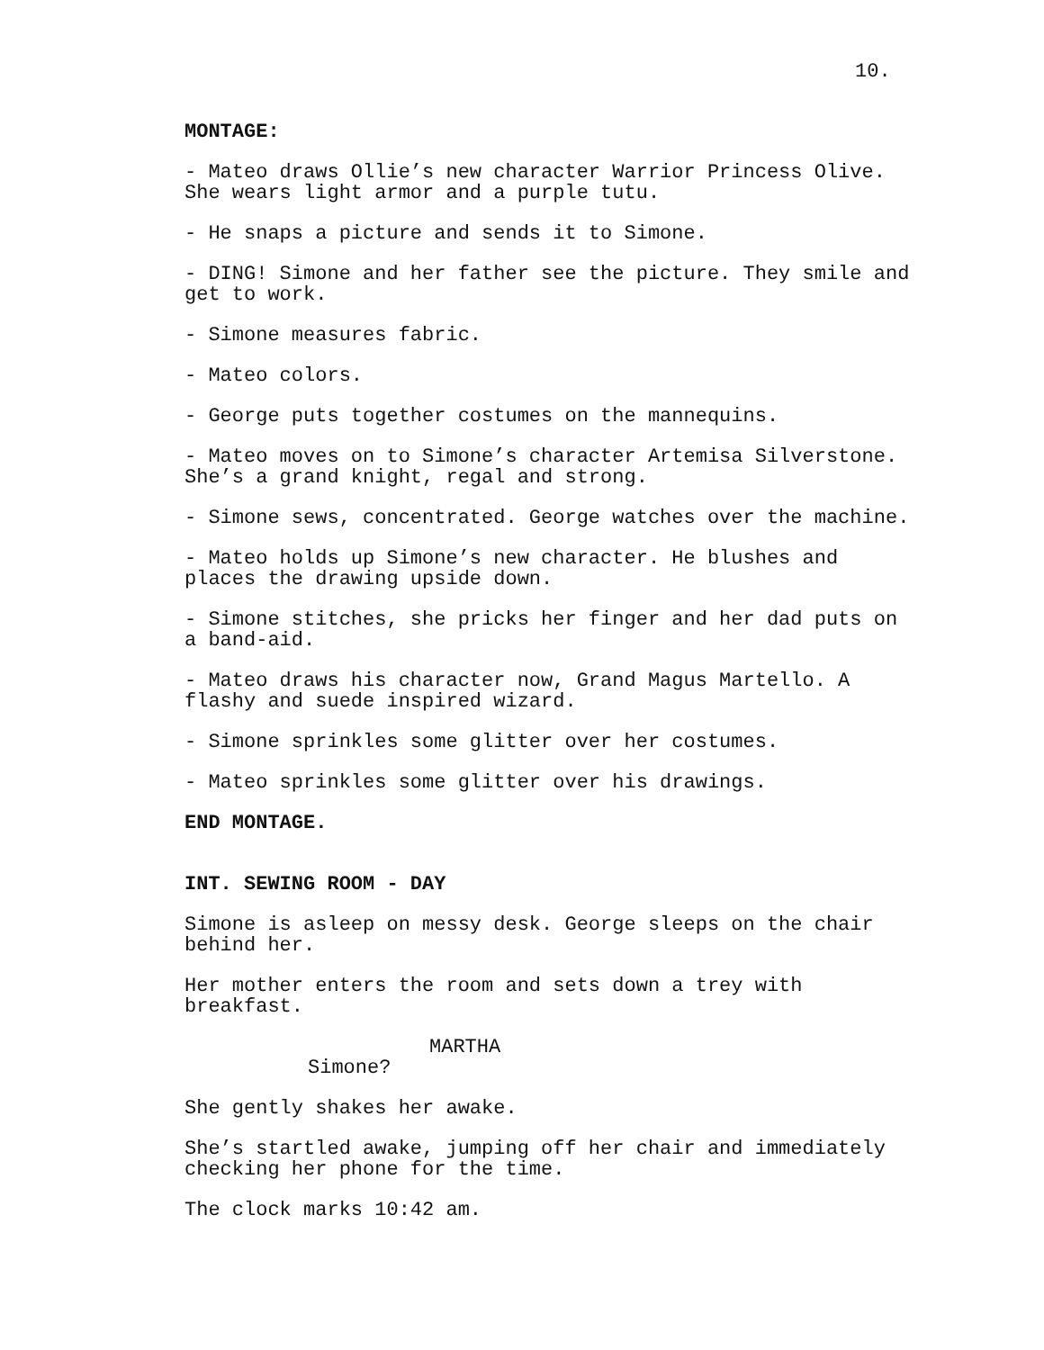10.
MONTAGE:
- Mateo draws Ollie’s new character Warrior Princess Olive.
She wears light armor and a purple tutu.
- He snaps a picture and sends it to Simone.
- DING! Simone and her father see the picture. They smile and
get to work.
- Simone measures fabric.
- Mateo colors.
- George puts together costumes on the mannequins.
- Mateo moves on to Simone’s character Artemisa Silverstone.
She’s a grand knight, regal and strong.
- Simone sews, concentrated. George watches over the machine.
- Mateo holds up Simone’s new character. He blushes and
places the drawing upside down.
- Simone stitches, she pricks her finger and her dad puts on
a band-aid.
- Mateo draws his character now, Grand Magus Martello. A
flashy and suede inspired wizard.
- Simone sprinkles some glitter over her costumes.
- Mateo sprinkles some glitter over his drawings.
END MONTAGE.
INT. SEWING ROOM - DAY
Simone is asleep on messy desk. George sleeps on the chair
behind her.
Her mother enters the room and sets down a trey with
breakfast.
MARTHA
Simone?
She gently shakes her awake.
She’s startled awake, jumping off her chair and immediately
checking her phone for the time.
The clock marks 10:42 am.